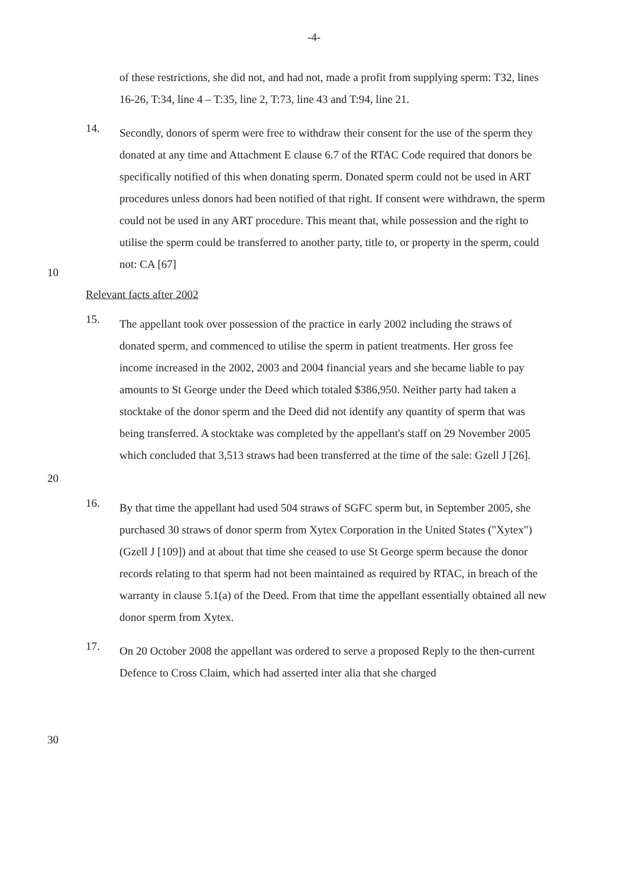-4-
of these restrictions, she did not, and had not, made a profit from supplying sperm: T32, lines 16-26, T:34, line 4 – T:35, line 2, T:73, line 43 and T:94, line 21.
14.
Secondly, donors of sperm were free to withdraw their consent for the use of the sperm they donated at any time and Attachment E clause 6.7 of the RTAC Code required that donors be specifically notified of this when donating sperm. Donated sperm could not be used in ART procedures unless donors had been notified of that right. If consent were withdrawn, the sperm could not be used in any ART procedure. This meant that, while possession and the right to utilise the sperm could be transferred to another party, title to, or property in the sperm, could not: CA [67]
10
Relevant facts after 2002
15.
The appellant took over possession of the practice in early 2002 including the straws of donated sperm, and commenced to utilise the sperm in patient treatments. Her gross fee income increased in the 2002, 2003 and 2004 financial years and she became liable to pay amounts to St George under the Deed which totaled $386,950. Neither party had taken a stocktake of the donor sperm and the Deed did not identify any quantity of sperm that was being transferred. A stocktake was completed by the appellant's staff on 29 November 2005 which concluded that 3,513 straws had been transferred at the time of the sale: Gzell J [26].
20
16.
By that time the appellant had used 504 straws of SGFC sperm but, in September 2005, she purchased 30 straws of donor sperm from Xytex Corporation in the United States ("Xytex") (Gzell J [109]) and at about that time she ceased to use St George sperm because the donor records relating to that sperm had not been maintained as required by RTAC, in breach of the warranty in clause 5.1(a) of the Deed. From that time the appellant essentially obtained all new donor sperm from Xytex.
17.
On 20 October 2008 the appellant was ordered to serve a proposed Reply to the then-current Defence to Cross Claim, which had asserted inter alia that she charged
30